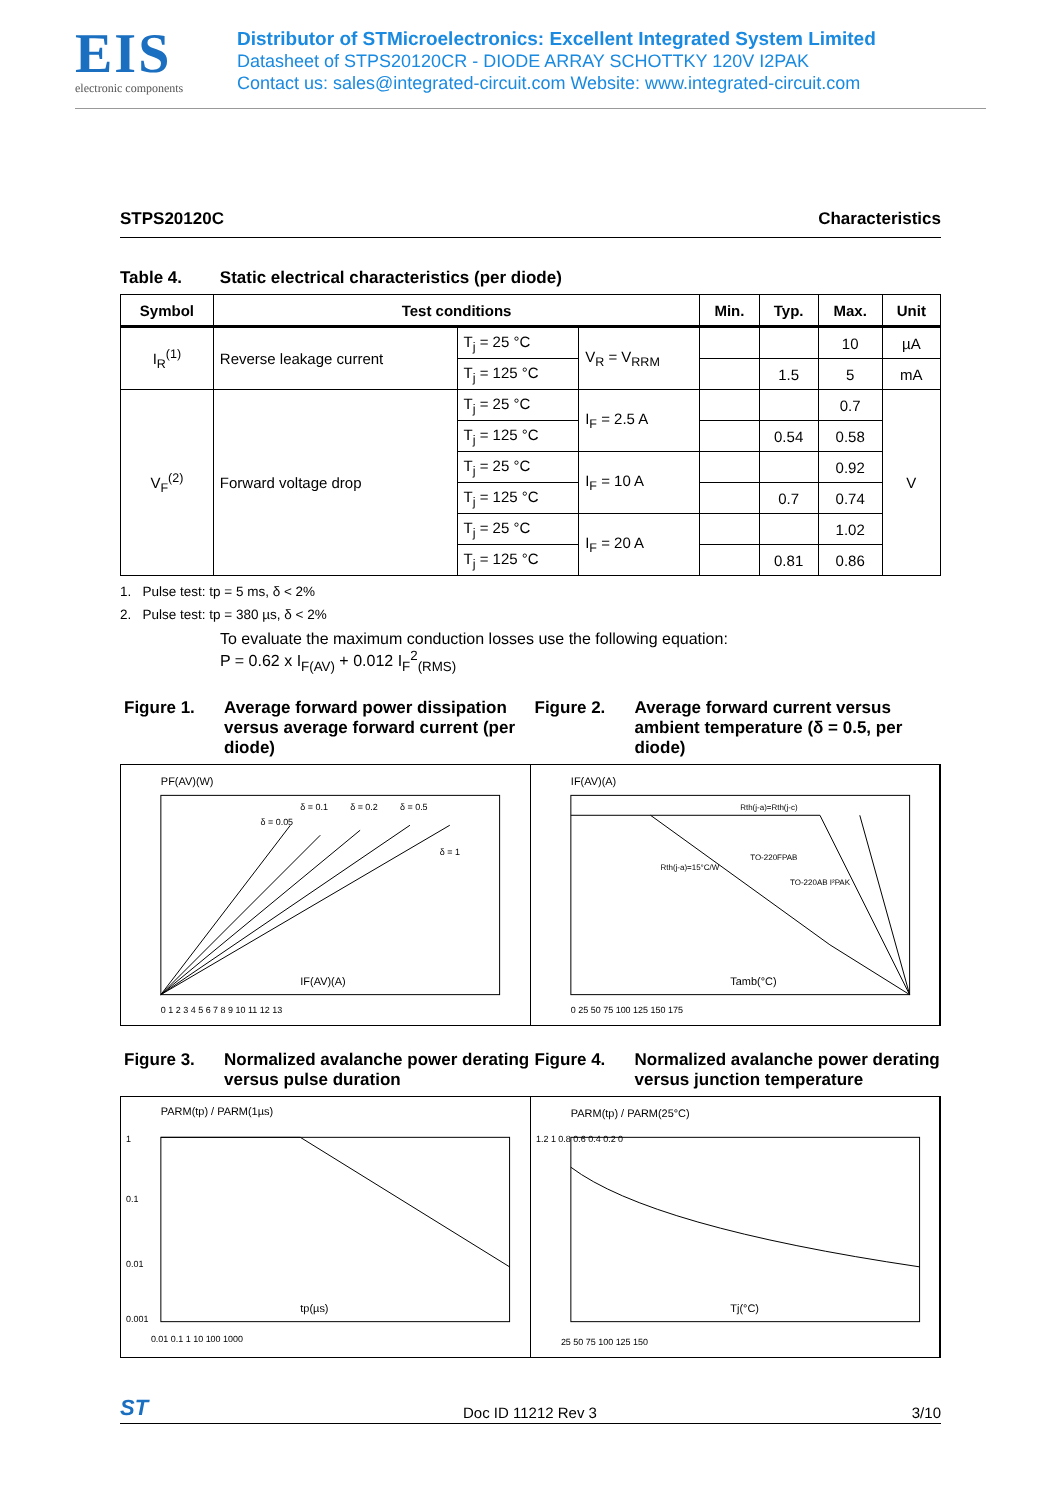EIS
electronic components
Distributor of STMicroelectronics: Excellent Integrated System Limited
Datasheet of STPS20120CR - DIODE ARRAY SCHOTTKY 120V I2PAK
Contact us: sales@integrated-circuit.com Website: www.integrated-circuit.com
STPS20120C Characteristics
Table 4. Static electrical characteristics (per diode)
| Symbol | Test conditions | | | Min. | Typ. | Max. | Unit |
| --- | --- | --- | --- | --- | --- | --- | --- |
| I<sub>R</sub><sup>(1)</sup> | Reverse leakage current | T<sub>j</sub> = 25 °C | V<sub>R</sub> = V<sub>RRM</sub> | | | 10 | µA |
| | | T<sub>j</sub> = 125 °C | | | 1.5 | 5 | mA |
| V<sub>F</sub><sup>(2)</sup> | Forward voltage drop | T<sub>j</sub> = 25 °C | I<sub>F</sub> = 2.5 A | | | 0.7 | V |
| | | T<sub>j</sub> = 125 °C | | | 0.54 | 0.58 | |
| | | T<sub>j</sub> = 25 °C | I<sub>F</sub> = 10 A | | | 0.92 | |
| | | T<sub>j</sub> = 125 °C | | | 0.7 | 0.74 | |
| | | T<sub>j</sub> = 25 °C | I<sub>F</sub> = 20 A | | | 1.02 | |
| | | T<sub>j</sub> = 125 °C | | | 0.81 | 0.86 | |
1. Pulse test: tp = 5 ms, δ < 2%
2. Pulse test: tp = 380 µs, δ < 2%
To evaluate the maximum conduction losses use the following equation:
P = 0.62 x I<sub>F(AV)</sub> + 0.012 I<sub>F</sub><sup>2</sup><sub>(RMS)</sub>
Figure 1. Average forward power dissipation versus average forward current (per diode)
Figure 2. Average forward current versus ambient temperature (δ = 0.5, per diode)
PF(AV)(W)
IF(AV)(A)
δ = 0.1
δ = 0.05
δ = 0.2
δ = 0.5
δ = 1
0 1 2 3 4 5 6 7 8 9 10 11 12 13
IF(AV)(A)
Tamb(°C)
TO-220FPAB
Rth(j-a)=15°C/W
TO-220AB I²PAK
Rth(j-a)=Rth(j-c)
0 25 50 75 100 125 150 175
Figure 3. Normalized avalanche power derating versus pulse duration
Figure 4. Normalized avalanche power derating versus junction temperature
PARM(tp) / PARM(1µs)
1
0.1
0.01
0.001
tp(µs)
0.01 0.1 1 10 100 1000
PARM(tp) / PARM(25°C)
Tj(°C)
1.2 1 0.8 0.6 0.4 0.2 0
25 50 75 100 125 150
ST Doc ID 11212 Rev 3 3/10